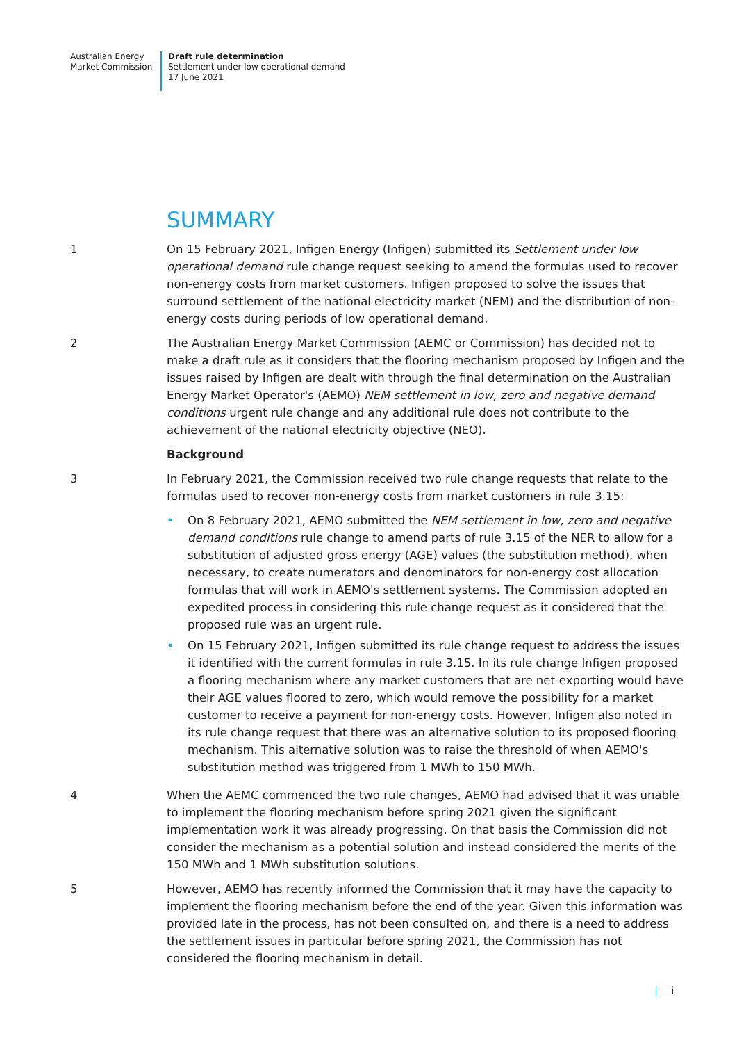Australian Energy
Market Commission
Draft rule determination
Settlement under low operational demand
17 June 2021
SUMMARY
1 On 15 February 2021, Infigen Energy (Infigen) submitted its Settlement under low operational demand rule change request seeking to amend the formulas used to recover non-energy costs from market customers. Infigen proposed to solve the issues that surround settlement of the national electricity market (NEM) and the distribution of non-energy costs during periods of low operational demand.
2 The Australian Energy Market Commission (AEMC or Commission) has decided not to make a draft rule as it considers that the flooring mechanism proposed by Infigen and the issues raised by Infigen are dealt with through the final determination on the Australian Energy Market Operator's (AEMO) NEM settlement in low, zero and negative demand conditions urgent rule change and any additional rule does not contribute to the achievement of the national electricity objective (NEO).
Background
3 In February 2021, the Commission received two rule change requests that relate to the formulas used to recover non-energy costs from market customers in rule 3.15:
• On 8 February 2021, AEMO submitted the NEM settlement in low, zero and negative demand conditions rule change to amend parts of rule 3.15 of the NER to allow for a substitution of adjusted gross energy (AGE) values (the substitution method), when necessary, to create numerators and denominators for non-energy cost allocation formulas that will work in AEMO's settlement systems. The Commission adopted an expedited process in considering this rule change request as it considered that the proposed rule was an urgent rule.
• On 15 February 2021, Infigen submitted its rule change request to address the issues it identified with the current formulas in rule 3.15. In its rule change Infigen proposed a flooring mechanism where any market customers that are net-exporting would have their AGE values floored to zero, which would remove the possibility for a market customer to receive a payment for non-energy costs. However, Infigen also noted in its rule change request that there was an alternative solution to its proposed flooring mechanism. This alternative solution was to raise the threshold of when AEMO's substitution method was triggered from 1 MWh to 150 MWh.
4 When the AEMC commenced the two rule changes, AEMO had advised that it was unable to implement the flooring mechanism before spring 2021 given the significant implementation work it was already progressing. On that basis the Commission did not consider the mechanism as a potential solution and instead considered the merits of the 150 MWh and 1 MWh substitution solutions.
5 However, AEMO has recently informed the Commission that it may have the capacity to implement the flooring mechanism before the end of the year. Given this information was provided late in the process, has not been consulted on, and there is a need to address the settlement issues in particular before spring 2021, the Commission has not considered the flooring mechanism in detail.
| i